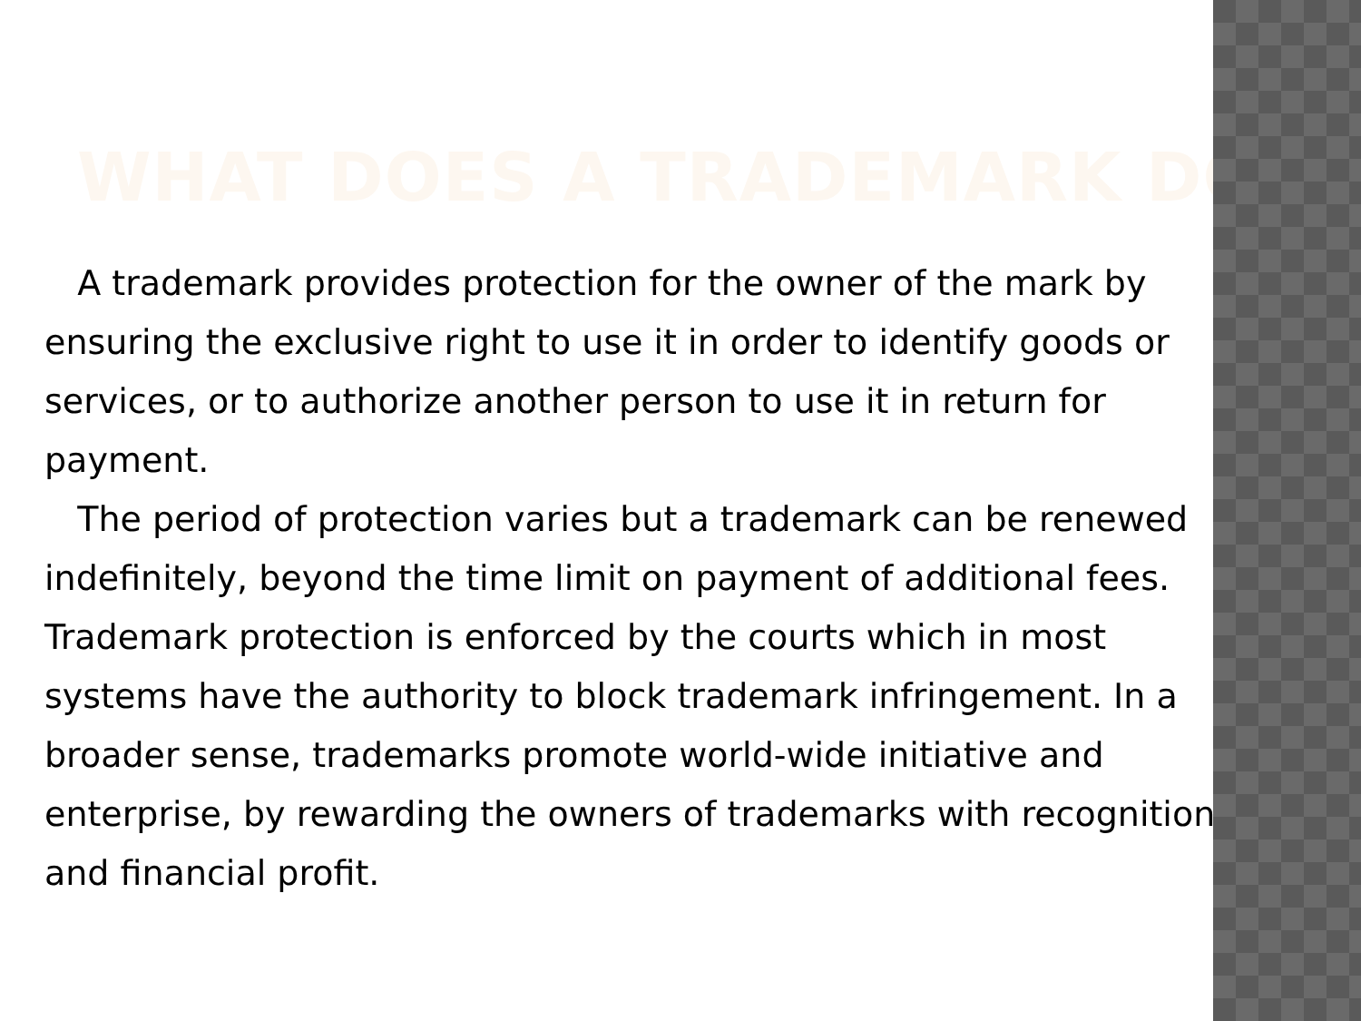WHAT DOES A TRADEMARK DO?
A trademark provides protection for the owner of the mark by ensuring the exclusive right to use it in order to identify goods or services, or to authorize another person to use it in return for payment.
The period of protection varies but a trademark can be renewed indefinitely, beyond the time limit on payment of additional fees. Trademark protection is enforced by the courts which in most systems have the authority to block trademark infringement. In a broader sense, trademarks promote world-wide initiative and enterprise, by rewarding the owners of trademarks with recognition and financial profit.